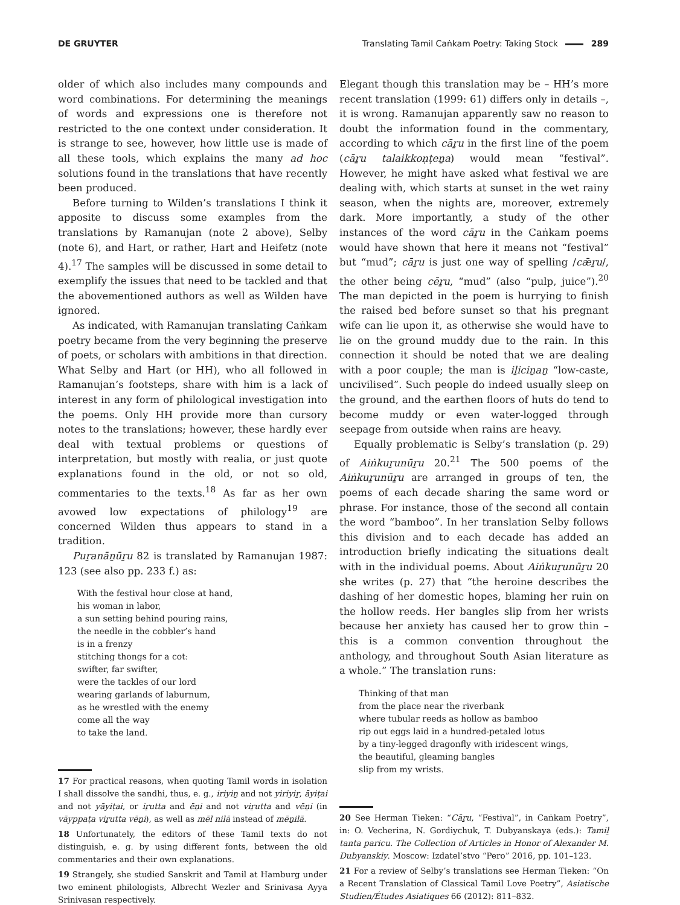DE GRUYTER Translating Tamil Caṅkam Poetry: Taking Stock 289
older of which also includes many compounds and word combinations. For determining the meanings of words and expressions one is therefore not restricted to the one context under consideration. It is strange to see, however, how little use is made of all these tools, which explains the many ad hoc solutions found in the translations that have recently been produced.
Before turning to Wilden’s translations I think it apposite to discuss some examples from the translations by Ramanujan (note 2 above), Selby (note 6), and Hart, or rather, Hart and Heifetz (note 4).<sup>17</sup> The samples will be discussed in some detail to exemplify the issues that need to be tackled and that the abovementioned authors as well as Wilden have ignored.
As indicated, with Ramanujan translating Caṅkam poetry became from the very beginning the preserve of poets, or scholars with ambitions in that direction. What Selby and Hart (or HH), who all followed in Ramanujan’s footsteps, share with him is a lack of interest in any form of philological investigation into the poems. Only HH provide more than cursory notes to the translations; however, these hardly ever deal with textual problems or questions of interpretation, but mostly with realia, or just quote explanations found in the old, or not so old, commentaries to the texts.<sup>18</sup> As far as her own avowed low expectations of philology<sup>19</sup> are concerned Wilden thus appears to stand in a tradition.
Puṟanāṉūṟu 82 is translated by Ramanujan 1987: 123 (see also pp. 233 f.) as:
With the festival hour close at hand,
his woman in labor,
a sun setting behind pouring rains,
the needle in the cobbler’s hand
is in a frenzy
stitching thongs for a cot:
swifter, far swifter,
were the tackles of our lord
wearing garlands of laburnum,
as he wrestled with the enemy
come all the way
to take the land.
17 For practical reasons, when quoting Tamil words in isolation I shall dissolve the sandhi, thus, e. g., iriyiṉ and not yiriyiṟ, āyiṭai and not yāyiṭai, or iṟutta and ēṉi and not viṟutta and vēṉi (in vāyppaṭa viṟutta vēṉi), as well as mēl nilā instead of mēṉilā.
18 Unfortunately, the editors of these Tamil texts do not distinguish, e. g. by using different fonts, between the old commentaries and their own explanations.
19 Strangely, she studied Sanskrit and Tamil at Hamburg under two eminent philologists, Albrecht Wezler and Srinivasa Ayya Srinivasan respectively.
Elegant though this translation may be – HH’s more recent translation (1999: 61) differs only in details –, it is wrong. Ramanujan apparently saw no reason to doubt the information found in the commentary, according to which cāṟu in the first line of the poem (cāṟu talaikkoṇṭeṉa) would mean “festival”. However, he might have asked what festival we are dealing with, which starts at sunset in the wet rainy season, when the nights are, moreover, extremely dark. More importantly, a study of the other instances of the word cāṟu in the Caṅkam poems would have shown that here it means not “festival” but “mud”; cāṟu is just one way of spelling /cǣṟu/, the other being cēṟu, “mud” (also “pulp, juice”).<sup>20</sup> The man depicted in the poem is hurrying to finish the raised bed before sunset so that his pregnant wife can lie upon it, as otherwise she would have to lie on the ground muddy due to the rain. In this connection it should be noted that we are dealing with a poor couple; the man is iḻiciṉaṉ “low-caste, uncivilised”. Such people do indeed usually sleep on the ground, and the earthen floors of huts do tend to become muddy or even water-logged through seepage from outside when rains are heavy.
Equally problematic is Selby’s translation (p. 29) of Aiṅkuṟunūṟu 20.<sup>21</sup> The 500 poems of the Aiṅkuṟunūṟu are arranged in groups of ten, the poems of each decade sharing the same word or phrase. For instance, those of the second all contain the word “bamboo”. In her translation Selby follows this division and to each decade has added an introduction briefly indicating the situations dealt with in the individual poems. About Aiṅkuṟunūṟu 20 she writes (p. 27) that “the heroine describes the dashing of her domestic hopes, blaming her ruin on the hollow reeds. Her bangles slip from her wrists because her anxiety has caused her to grow thin – this is a common convention throughout the anthology, and throughout South Asian literature as a whole.” The translation runs:
Thinking of that man
from the place near the riverbank
where tubular reeds as hollow as bamboo
rip out eggs laid in a hundred-petaled lotus
by a tiny-legged dragonfly with iridescent wings,
the beautiful, gleaming bangles
slip from my wrists.
20 See Herman Tieken: “Cāṟu, “Festival”, in Caṅkam Poetry”, in: O. Vecherina, N. Gordiychuk, T. Dubyanskaya (eds.): Tamiḻ tanta paricu. The Collection of Articles in Honor of Alexander M. Dubyanskiy. Moscow: Izdatel’stvo “Pero” 2016, pp. 101–123.
21 For a review of Selby’s translations see Herman Tieken: “On a Recent Translation of Classical Tamil Love Poetry”, Asiatische Studien/Études Asiatiques 66 (2012): 811–832.